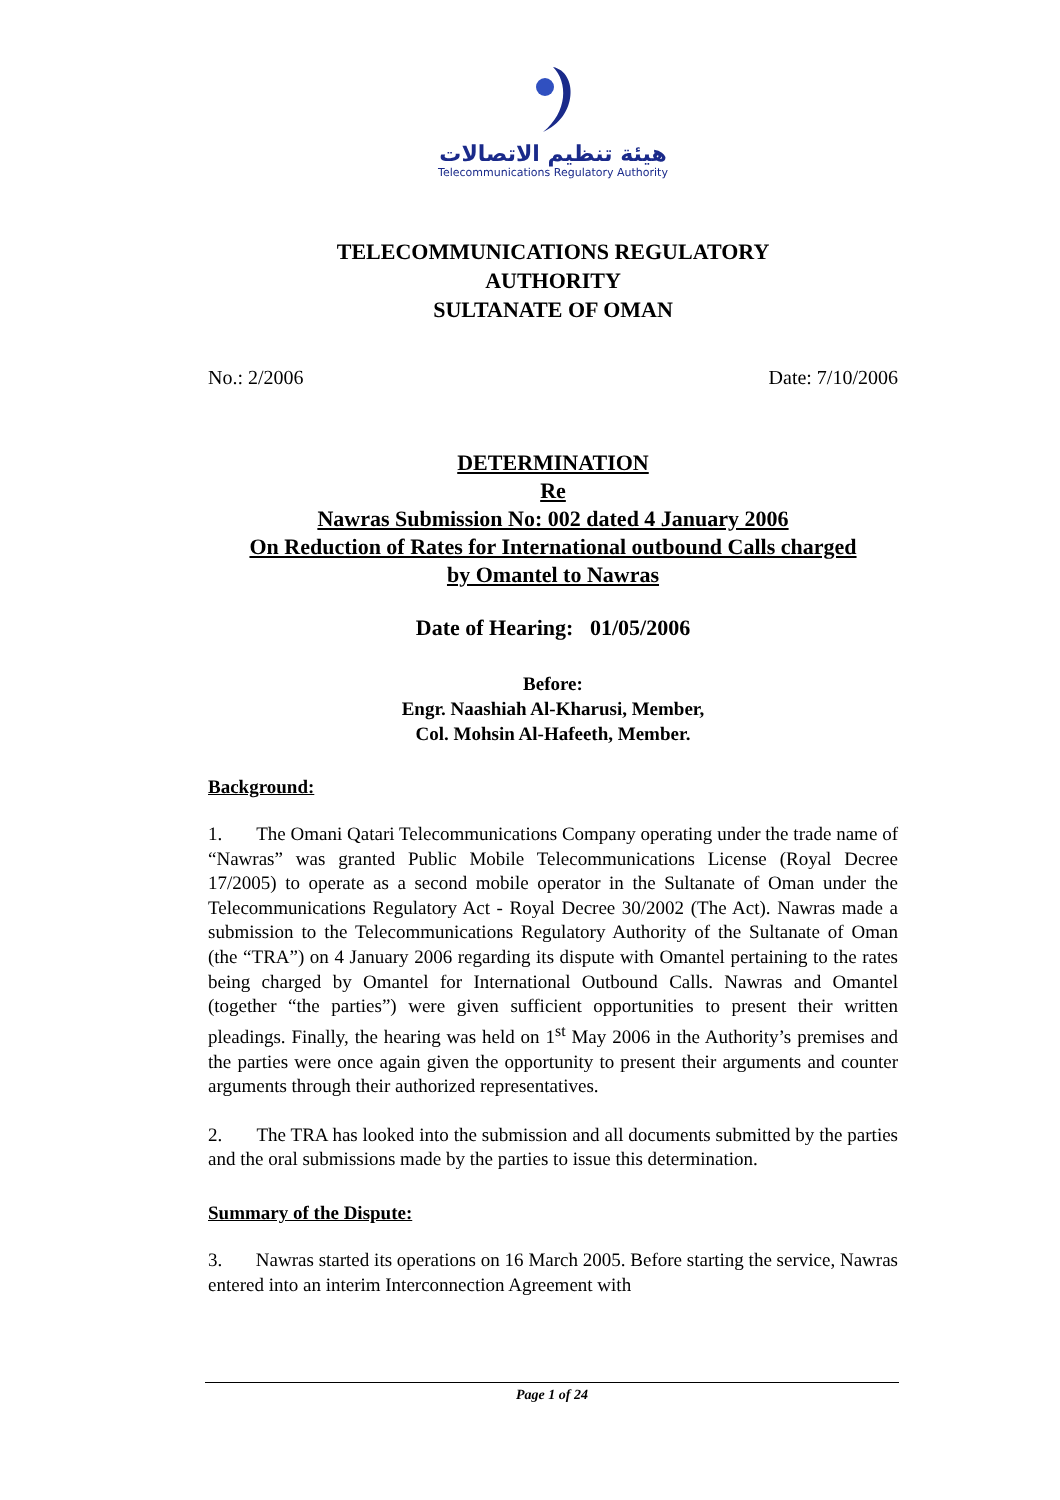هيئة تنظيم الاتصالات
Telecommunications Regulatory Authority
TELECOMMUNICATIONS REGULATORY
AUTHORITY
SULTANATE OF OMAN
No.: 2/2006 Date: 7/10/2006
DETERMINATION
Re
Nawras Submission No: 002 dated 4 January 2006
On Reduction of Rates for International outbound Calls charged
by Omantel to Nawras
Date of Hearing: 01/05/2006
Before:
Engr. Naashiah Al-Kharusi, Member,
Col. Mohsin Al-Hafeeth, Member.
Background:
1. The Omani Qatari Telecommunications Company operating under the trade name of “Nawras” was granted Public Mobile Telecommunications License (Royal Decree 17/2005) to operate as a second mobile operator in the Sultanate of Oman under the Telecommunications Regulatory Act - Royal Decree 30/2002 (The Act). Nawras made a submission to the Telecommunications Regulatory Authority of the Sultanate of Oman (the “TRA”) on 4 January 2006 regarding its dispute with Omantel pertaining to the rates being charged by Omantel for International Outbound Calls. Nawras and Omantel (together “the parties”) were given sufficient opportunities to present their written pleadings. Finally, the hearing was held on 1<sup>st</sup> May 2006 in the Authority’s premises and the parties were once again given the opportunity to present their arguments and counter arguments through their authorized representatives.
2. The TRA has looked into the submission and all documents submitted by the parties and the oral submissions made by the parties to issue this determination.
Summary of the Dispute:
3. Nawras started its operations on 16 March 2005. Before starting the service, Nawras entered into an interim Interconnection Agreement with
Page 1 of 24